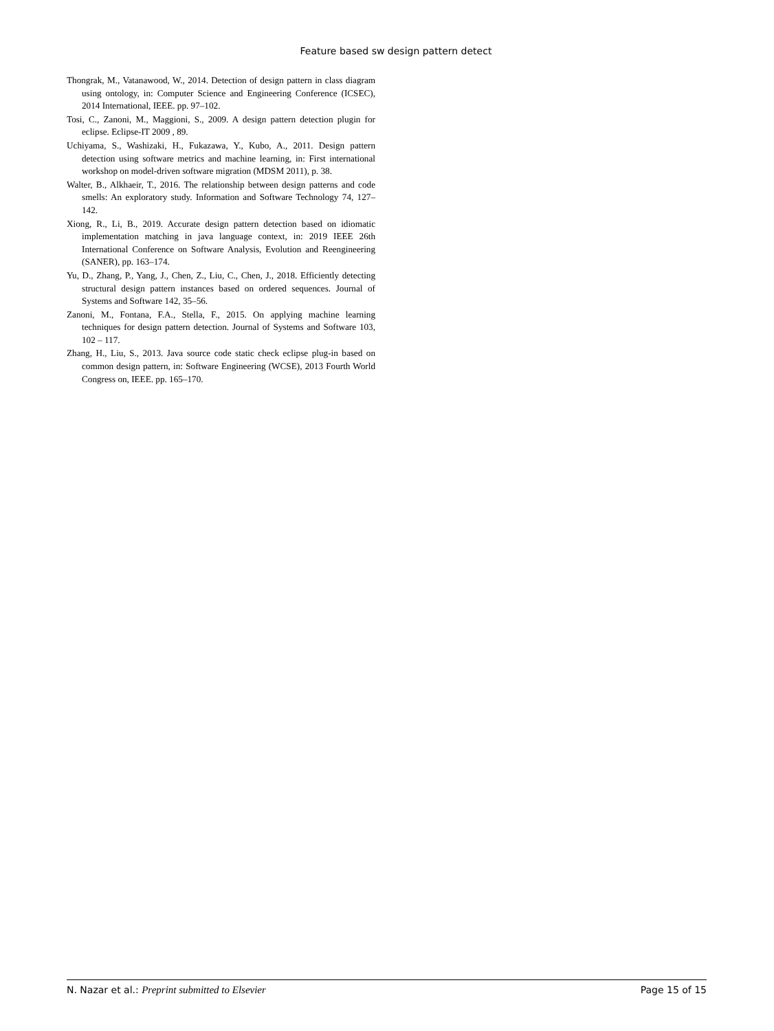Feature based sw design pattern detect
Thongrak, M., Vatanawood, W., 2014. Detection of design pattern in class diagram using ontology, in: Computer Science and Engineering Conference (ICSEC), 2014 International, IEEE. pp. 97–102.
Tosi, C., Zanoni, M., Maggioni, S., 2009. A design pattern detection plugin for eclipse. Eclipse-IT 2009 , 89.
Uchiyama, S., Washizaki, H., Fukazawa, Y., Kubo, A., 2011. Design pattern detection using software metrics and machine learning, in: First international workshop on model-driven software migration (MDSM 2011), p. 38.
Walter, B., Alkhaeir, T., 2016. The relationship between design patterns and code smells: An exploratory study. Information and Software Technology 74, 127–142.
Xiong, R., Li, B., 2019. Accurate design pattern detection based on idiomatic implementation matching in java language context, in: 2019 IEEE 26th International Conference on Software Analysis, Evolution and Reengineering (SANER), pp. 163–174.
Yu, D., Zhang, P., Yang, J., Chen, Z., Liu, C., Chen, J., 2018. Efficiently detecting structural design pattern instances based on ordered sequences. Journal of Systems and Software 142, 35–56.
Zanoni, M., Fontana, F.A., Stella, F., 2015. On applying machine learning techniques for design pattern detection. Journal of Systems and Software 103, 102 – 117.
Zhang, H., Liu, S., 2013. Java source code static check eclipse plug-in based on common design pattern, in: Software Engineering (WCSE), 2013 Fourth World Congress on, IEEE. pp. 165–170.
N. Nazar et al.: Preprint submitted to Elsevier Page 15 of 15